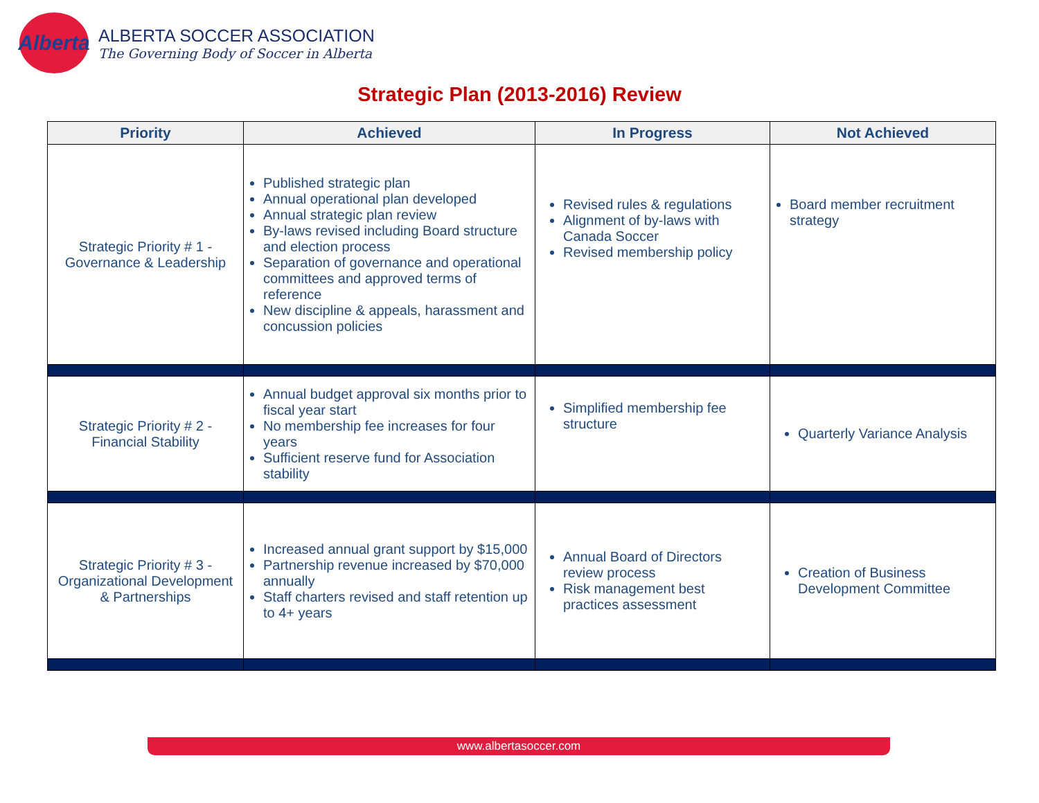Alberta
ALBERTA SOCCER ASSOCIATION
The Governing Body of Soccer in Alberta
Strategic Plan (2013-2016) Review
| Priority | Achieved | In Progress | Not Achieved |
| --- | --- | --- | --- |
| Strategic Priority # 1 - Governance & Leadership | Published strategic plan Annual operational plan developed Annual strategic plan review By-laws revised including Board structure and election process Separation of governance and operational committees and approved terms of reference New discipline & appeals, harassment and concussion policies | Revised rules & regulations Alignment of by-laws with Canada Soccer Revised membership policy | Board member recruitment strategy |
| Strategic Priority # 2 - Financial Stability | Annual budget approval six months prior to fiscal year start No membership fee increases for four years Sufficient reserve fund for Association stability | Simplified membership fee structure | Quarterly Variance Analysis |
| Strategic Priority # 3 - Organizational Development & Partnerships | Increased annual grant support by $15,000 Partnership revenue increased by $70,000 annually Staff charters revised and staff retention up to 4+ years | Annual Board of Directors review process Risk management best practices assessment | Creation of Business Development Committee |
www.albertasoccer.com